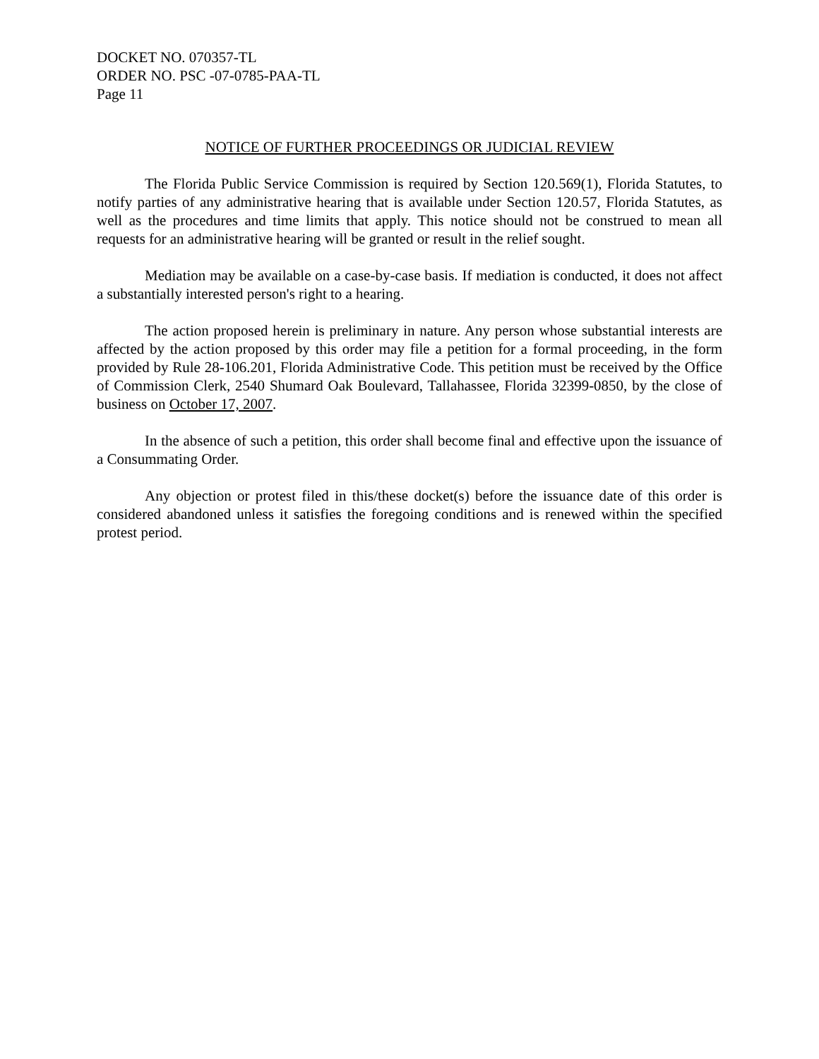DOCKET NO. 070357-TL
ORDER NO. PSC -07-0785-PAA-TL
Page 11
NOTICE OF FURTHER PROCEEDINGS OR JUDICIAL REVIEW
The Florida Public Service Commission is required by Section 120.569(1), Florida Statutes, to notify parties of any administrative hearing that is available under Section 120.57, Florida Statutes, as well as the procedures and time limits that apply. This notice should not be construed to mean all requests for an administrative hearing will be granted or result in the relief sought.
Mediation may be available on a case-by-case basis. If mediation is conducted, it does not affect a substantially interested person's right to a hearing.
The action proposed herein is preliminary in nature. Any person whose substantial interests are affected by the action proposed by this order may file a petition for a formal proceeding, in the form provided by Rule 28-106.201, Florida Administrative Code. This petition must be received by the Office of Commission Clerk, 2540 Shumard Oak Boulevard, Tallahassee, Florida 32399-0850, by the close of business on October 17, 2007.
In the absence of such a petition, this order shall become final and effective upon the issuance of a Consummating Order.
Any objection or protest filed in this/these docket(s) before the issuance date of this order is considered abandoned unless it satisfies the foregoing conditions and is renewed within the specified protest period.